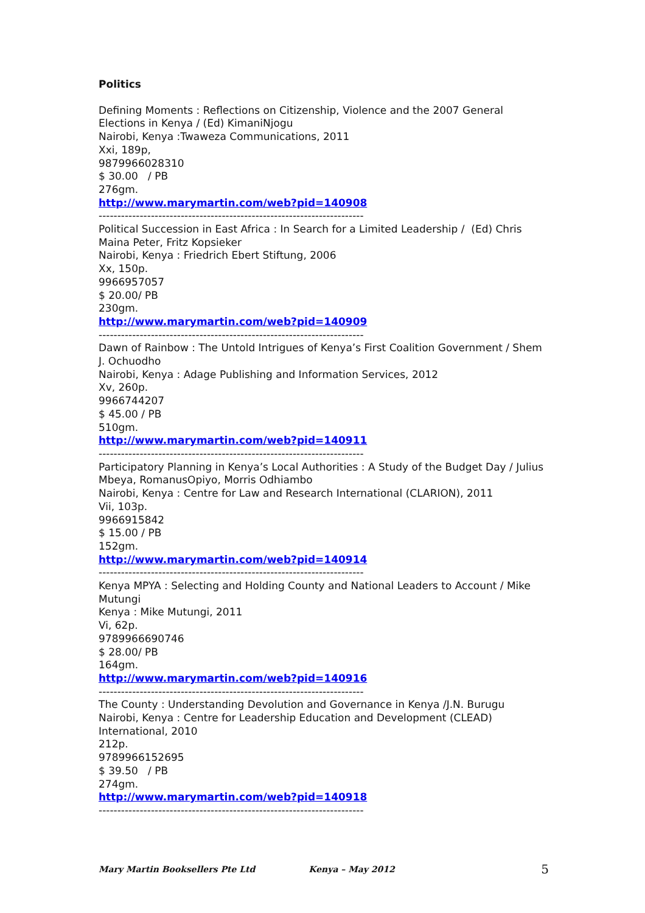Politics
Defining Moments : Reflections on Citizenship, Violence and the 2007 General Elections in Kenya / (Ed) KimaniNjogu
Nairobi, Kenya :Twaweza Communications, 2011
Xxi, 189p,
9879966028310
$ 30.00 / PB
276gm.
http://www.marymartin.com/web?pid=140908
-----------------------------------------------------------------------
Political Succession in East Africa : In Search for a Limited Leadership / (Ed) Chris Maina Peter, Fritz Kopsieker
Nairobi, Kenya : Friedrich Ebert Stiftung, 2006
Xx, 150p.
9966957057
$ 20.00/ PB
230gm.
http://www.marymartin.com/web?pid=140909
-----------------------------------------------------------------------
Dawn of Rainbow : The Untold Intrigues of Kenya’s First Coalition Government / Shem J. Ochuodho
Nairobi, Kenya : Adage Publishing and Information Services, 2012
Xv, 260p.
9966744207
$ 45.00 / PB
510gm.
http://www.marymartin.com/web?pid=140911
-----------------------------------------------------------------------
Participatory Planning in Kenya’s Local Authorities : A Study of the Budget Day / Julius Mbeya, RomanusOpiyo, Morris Odhiambo
Nairobi, Kenya : Centre for Law and Research International (CLARION), 2011
Vii, 103p.
9966915842
$ 15.00 / PB
152gm.
http://www.marymartin.com/web?pid=140914
-----------------------------------------------------------------------
Kenya MPYA : Selecting and Holding County and National Leaders to Account / Mike Mutungi
Kenya : Mike Mutungi, 2011
Vi, 62p.
9789966690746
$ 28.00/ PB
164gm.
http://www.marymartin.com/web?pid=140916
-----------------------------------------------------------------------
The County : Understanding Devolution and Governance in Kenya /J.N. Burugu
Nairobi, Kenya : Centre for Leadership Education and Development (CLEAD) International, 2010
212p.
9789966152695
$ 39.50 / PB
274gm.
http://www.marymartin.com/web?pid=140918
-----------------------------------------------------------------------
Mary Martin Booksellers Pte Ltd Kenya – May 2012 5